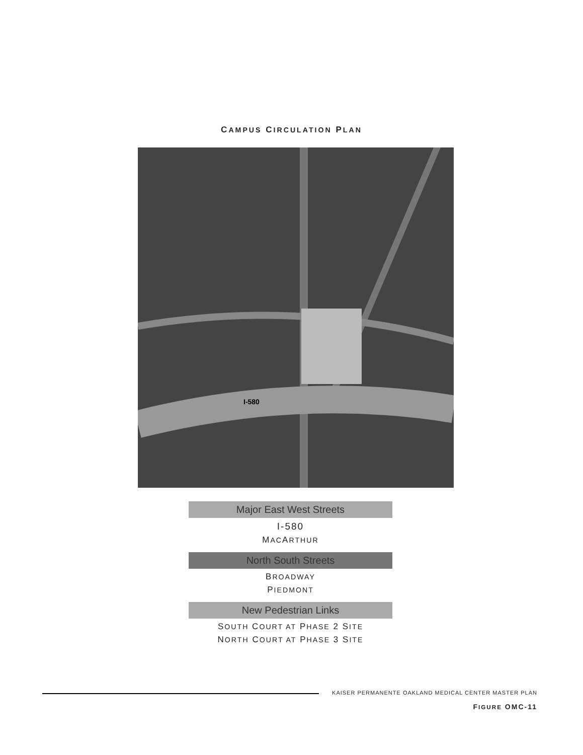CAMPUS CIRCULATION PLAN
I-580
Major East West Streets
I-580
MACARTHUR
North South Streets
BROADWAY
PIEDMONT
New Pedestrian Links
SOUTH COURT AT PHASE 2 SITE
NORTH COURT AT PHASE 3 SITE
KAISER PERMANENTE OAKLAND MEDICAL CENTER MASTER PLAN
FIGURE OMC-11